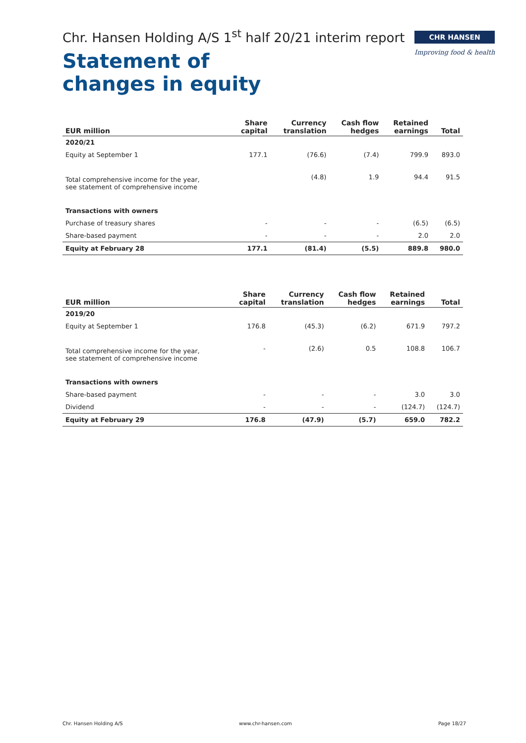Chr. Hansen Holding A/S 1<sup>st</sup> half 20/21 interim report
CHR HANSEN
Improving food & health
Statement of
changes in equity
| EUR million | Share capital | Currency translation | Cash flow hedges | Retained earnings | Total |
| --- | --- | --- | --- | --- | --- |
| 2020/21 | | | | | |
| Equity at September 1 | 177.1 | (76.6) | (7.4) | 799.9 | 893.0 |
| Total comprehensive income for the year, see statement of comprehensive income | | (4.8) | 1.9 | 94.4 | 91.5 |
| Transactions with owners | | | | | |
| Purchase of treasury shares | - | - | - | (6.5) | (6.5) |
| Share-based payment | - | - | - | 2.0 | 2.0 |
| Equity at February 28 | 177.1 | (81.4) | (5.5) | 889.8 | 980.0 |
| EUR million | Share capital | Currency translation | Cash flow hedges | Retained earnings | Total |
| --- | --- | --- | --- | --- | --- |
| 2019/20 | | | | | |
| Equity at September 1 | 176.8 | (45.3) | (6.2) | 671.9 | 797.2 |
| Total comprehensive income for the year, see statement of comprehensive income | - | (2.6) | 0.5 | 108.8 | 106.7 |
| Transactions with owners | | | | | |
| Share-based payment | - | - | - | 3.0 | 3.0 |
| Dividend | - | - | - | (124.7) | (124.7) |
| Equity at February 29 | 176.8 | (47.9) | (5.7) | 659.0 | 782.2 |
Chr. Hansen Holding A/S www.chr-hansen.com Page 18/27